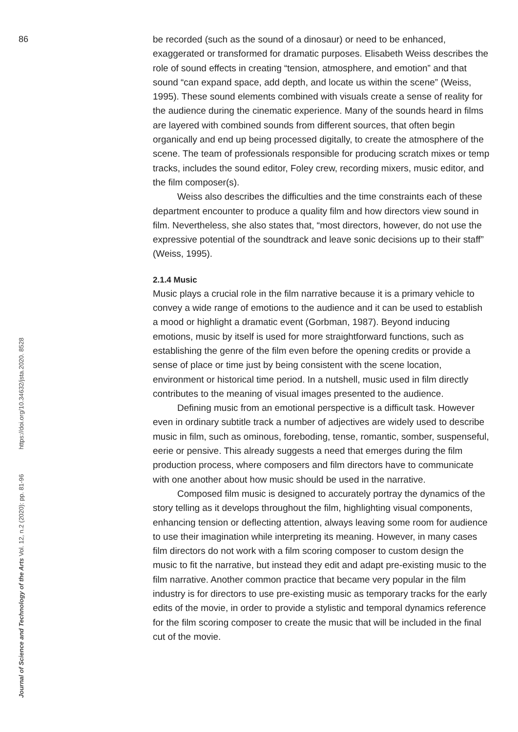86
be recorded (such as the sound of a dinosaur) or need to be enhanced, exaggerated or transformed for dramatic purposes. Elisabeth Weiss describes the role of sound effects in creating “tension, atmosphere, and emotion” and that sound “can expand space, add depth, and locate us within the scene” (Weiss, 1995). These sound elements combined with visuals create a sense of reality for the audience during the cinematic experience. Many of the sounds heard in films are layered with combined sounds from different sources, that often begin organically and end up being processed digitally, to create the atmosphere of the scene. The team of professionals responsible for producing scratch mixes or temp tracks, includes the sound editor, Foley crew, recording mixers, music editor, and the film composer(s).
Weiss also describes the difficulties and the time constraints each of these department encounter to produce a quality film and how directors view sound in film. Nevertheless, she also states that, “most directors, however, do not use the expressive potential of the soundtrack and leave sonic decisions up to their staff” (Weiss, 1995).
2.1.4 Music
Music plays a crucial role in the film narrative because it is a primary vehicle to convey a wide range of emotions to the audience and it can be used to establish a mood or highlight a dramatic event (Gorbman, 1987). Beyond inducing emotions, music by itself is used for more straightforward functions, such as establishing the genre of the film even before the opening credits or provide a sense of place or time just by being consistent with the scene location, environment or historical time period. In a nutshell, music used in film directly contributes to the meaning of visual images presented to the audience.
Defining music from an emotional perspective is a difficult task. However even in ordinary subtitle track a number of adjectives are widely used to describe music in film, such as ominous, foreboding, tense, romantic, somber, suspenseful, eerie or pensive. This already suggests a need that emerges during the film production process, where composers and film directors have to communicate with one another about how music should be used in the narrative.
Composed film music is designed to accurately portray the dynamics of the story telling as it develops throughout the film, highlighting visual components, enhancing tension or deflecting attention, always leaving some room for audience to use their imagination while interpreting its meaning. However, in many cases film directors do not work with a film scoring composer to custom design the music to fit the narrative, but instead they edit and adapt pre-existing music to the film narrative. Another common practice that became very popular in the film industry is for directors to use pre-existing music as temporary tracks for the early edits of the movie, in order to provide a stylistic and temporal dynamics reference for the film scoring composer to create the music that will be included in the final cut of the movie.
Journal of Science and Technology of the Arts Vol. 12, n.2 (2020): pp. 81-96 https://doi.org/10.34632/jsta.2020. 8528